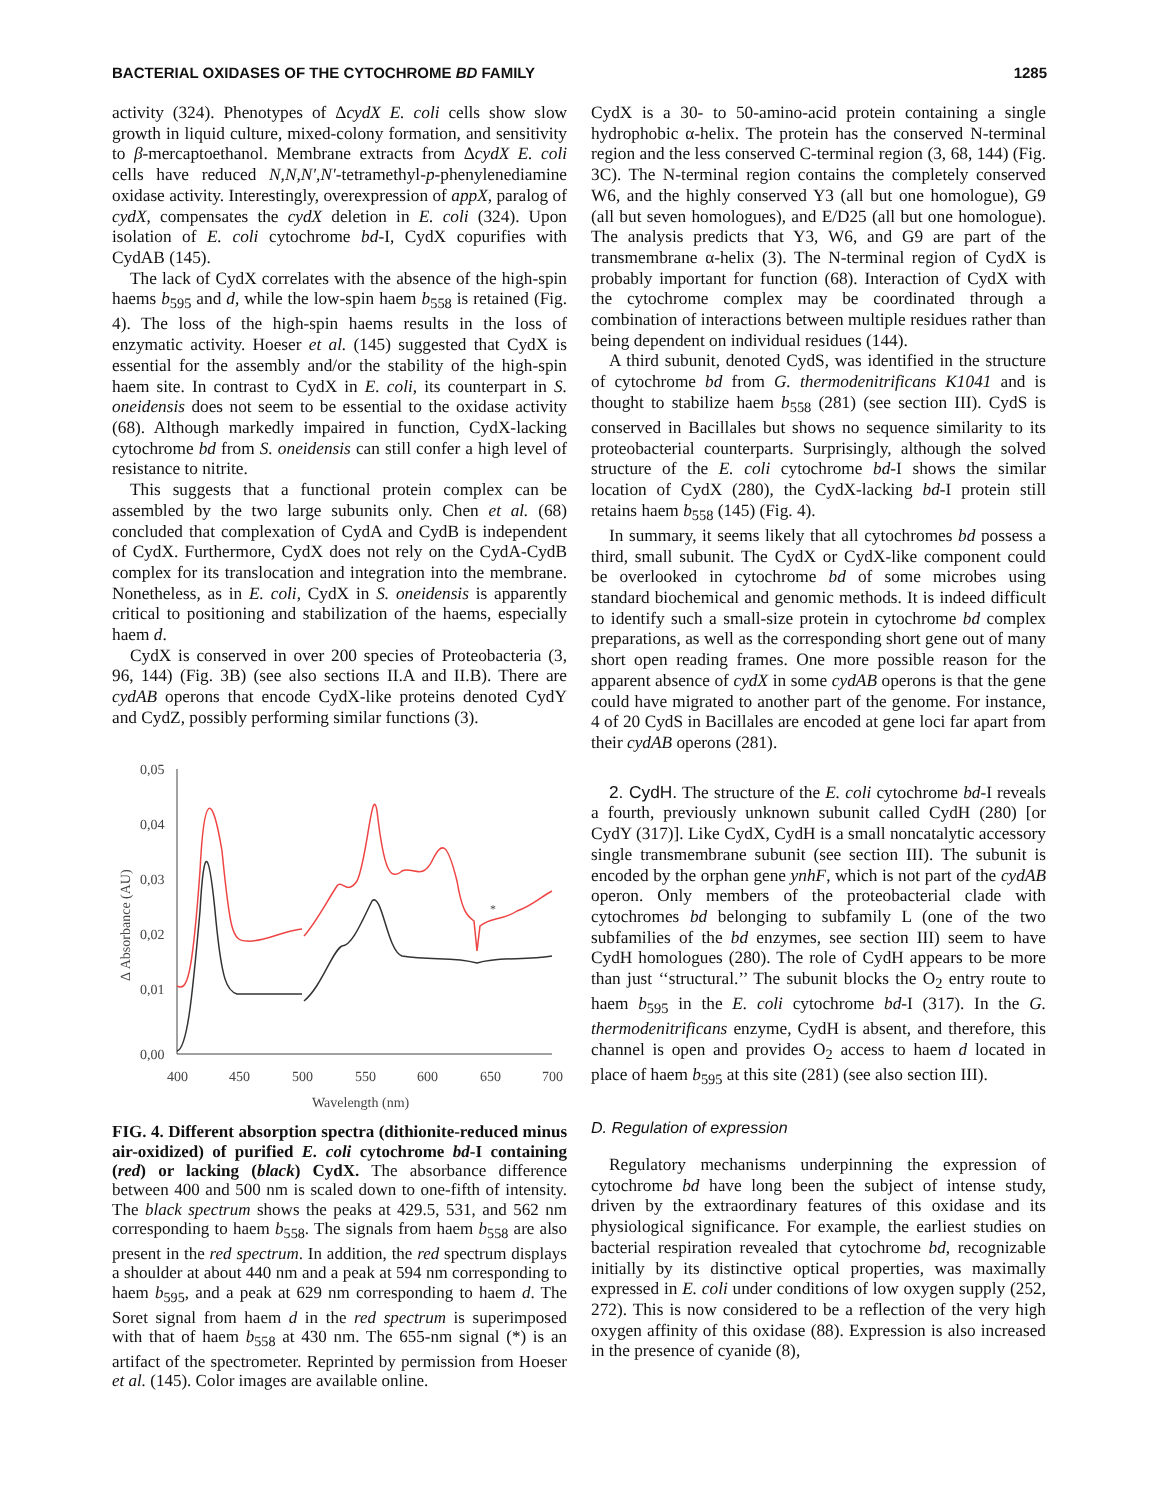BACTERIAL OXIDASES OF THE CYTOCHROME BD FAMILY 1285
activity (324). Phenotypes of ΔcydX E. coli cells show slow growth in liquid culture, mixed-colony formation, and sensitivity to β-mercaptoethanol. Membrane extracts from ΔcydX E. coli cells have reduced N,N,N′,N′-tetramethyl-p-phenylenediamine oxidase activity. Interestingly, overexpression of appX, paralog of cydX, compensates the cydX deletion in E. coli (324). Upon isolation of E. coli cytochrome bd-I, CydX copurifies with CydAB (145).
The lack of CydX correlates with the absence of the high-spin haems b<sub>595</sub> and d, while the low-spin haem b<sub>558</sub> is retained (Fig. 4). The loss of the high-spin haems results in the loss of enzymatic activity. Hoeser et al. (145) suggested that CydX is essential for the assembly and/or the stability of the high-spin haem site. In contrast to CydX in E. coli, its counterpart in S. oneidensis does not seem to be essential to the oxidase activity (68). Although markedly impaired in function, CydX-lacking cytochrome bd from S. oneidensis can still confer a high level of resistance to nitrite.
This suggests that a functional protein complex can be assembled by the two large subunits only. Chen et al. (68) concluded that complexation of CydA and CydB is independent of CydX. Furthermore, CydX does not rely on the CydA-CydB complex for its translocation and integration into the membrane. Nonetheless, as in E. coli, CydX in S. oneidensis is apparently critical to positioning and stabilization of the haems, especially haem d.
CydX is conserved in over 200 species of Proteobacteria (3, 96, 144) (Fig. 3B) (see also sections II.A and II.B). There are cydAB operons that encode CydX-like proteins denoted CydY and CydZ, possibly performing similar functions (3).
0,05
0,04
0,03
0,02
0,01
0,00
400
450
500
550
600
650
700
Wavelength (nm)
Δ Absorbance (AU)
*
FIG. 4. Different absorption spectra (dithionite-reduced minus air-oxidized) of purified E. coli cytochrome bd-I containing (red) or lacking (black) CydX. The absorbance difference between 400 and 500 nm is scaled down to one-fifth of intensity. The black spectrum shows the peaks at 429.5, 531, and 562 nm corresponding to haem b<sub>558</sub>. The signals from haem b<sub>558</sub> are also present in the red spectrum. In addition, the red spectrum displays a shoulder at about 440 nm and a peak at 594 nm corresponding to haem b<sub>595</sub>, and a peak at 629 nm corresponding to haem d. The Soret signal from haem d in the red spectrum is superimposed with that of haem b<sub>558</sub> at 430 nm. The 655-nm signal (*) is an artifact of the spectrometer. Reprinted by permission from Hoeser et al. (145). Color images are available online.
CydX is a 30- to 50-amino-acid protein containing a single hydrophobic α-helix. The protein has the conserved N-terminal region and the less conserved C-terminal region (3, 68, 144) (Fig. 3C). The N-terminal region contains the completely conserved W6, and the highly conserved Y3 (all but one homologue), G9 (all but seven homologues), and E/D25 (all but one homologue). The analysis predicts that Y3, W6, and G9 are part of the transmembrane α-helix (3). The N-terminal region of CydX is probably important for function (68). Interaction of CydX with the cytochrome complex may be coordinated through a combination of interactions between multiple residues rather than being dependent on individual residues (144).
A third subunit, denoted CydS, was identified in the structure of cytochrome bd from G. thermodenitrificans K1041 and is thought to stabilize haem b<sub>558</sub> (281) (see section III). CydS is conserved in Bacillales but shows no sequence similarity to its proteobacterial counterparts. Surprisingly, although the solved structure of the E. coli cytochrome bd-I shows the similar location of CydX (280), the CydX-lacking bd-I protein still retains haem b<sub>558</sub> (145) (Fig. 4).
In summary, it seems likely that all cytochromes bd possess a third, small subunit. The CydX or CydX-like component could be overlooked in cytochrome bd of some microbes using standard biochemical and genomic methods. It is indeed difficult to identify such a small-size protein in cytochrome bd complex preparations, as well as the corresponding short gene out of many short open reading frames. One more possible reason for the apparent absence of cydX in some cydAB operons is that the gene could have migrated to another part of the genome. For instance, 4 of 20 CydS in Bacillales are encoded at gene loci far apart from their cydAB operons (281).
2. CydH. The structure of the E. coli cytochrome bd-I reveals a fourth, previously unknown subunit called CydH (280) [or CydY (317)]. Like CydX, CydH is a small noncatalytic accessory single transmembrane subunit (see section III). The subunit is encoded by the orphan gene ynhF, which is not part of the cydAB operon. Only members of the proteobacterial clade with cytochromes bd belonging to subfamily L (one of the two subfamilies of the bd enzymes, see section III) seem to have CydH homologues (280). The role of CydH appears to be more than just ‘‘structural.’’ The subunit blocks the O<sub>2</sub> entry route to haem b<sub>595</sub> in the E. coli cytochrome bd-I (317). In the G. thermodenitrificans enzyme, CydH is absent, and therefore, this channel is open and provides O<sub>2</sub> access to haem d located in place of haem b<sub>595</sub> at this site (281) (see also section III).
D. Regulation of expression
Regulatory mechanisms underpinning the expression of cytochrome bd have long been the subject of intense study, driven by the extraordinary features of this oxidase and its physiological significance. For example, the earliest studies on bacterial respiration revealed that cytochrome bd, recognizable initially by its distinctive optical properties, was maximally expressed in E. coli under conditions of low oxygen supply (252, 272). This is now considered to be a reflection of the very high oxygen affinity of this oxidase (88). Expression is also increased in the presence of cyanide (8),